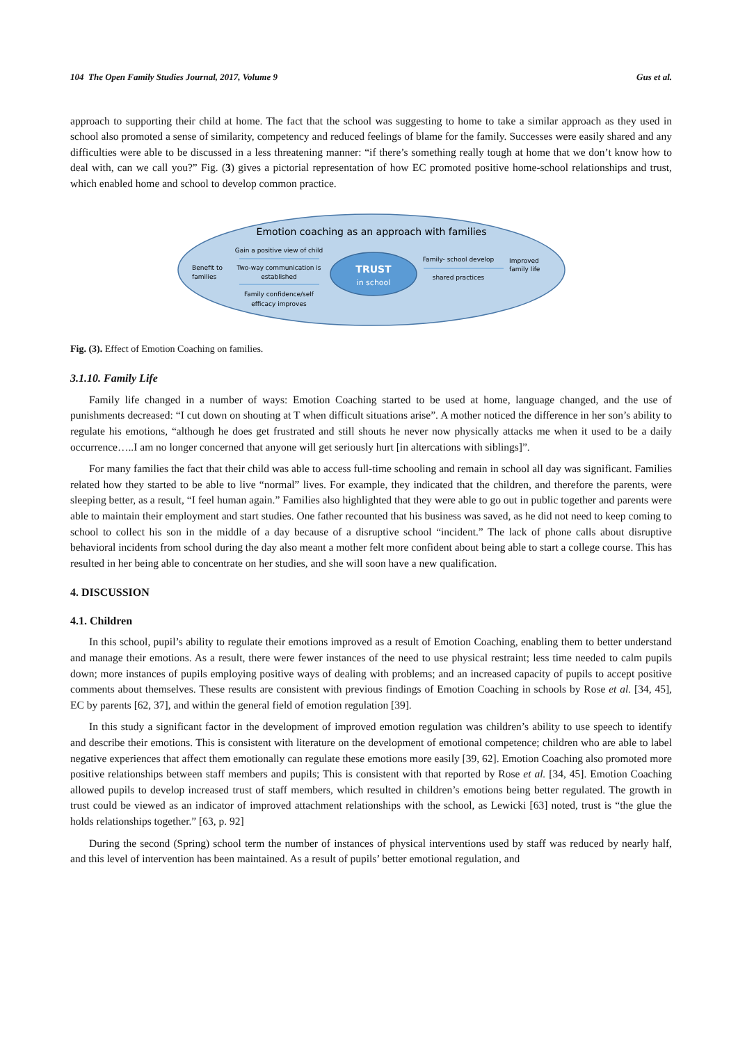104 The Open Family Studies Journal, 2017, Volume 9 Gus et al.
approach to supporting their child at home. The fact that the school was suggesting to home to take a similar approach as they used in school also promoted a sense of similarity, competency and reduced feelings of blame for the family. Successes were easily shared and any difficulties were able to be discussed in a less threatening manner: “if there’s something really tough at home that we don’t know how to deal with, can we call you?” Fig. (3) gives a pictorial representation of how EC promoted positive home-school relationships and trust, which enabled home and school to develop common practice.
Emotion coaching as an approach with families
Benefit to
families
Gain a positive view of child
Two-way communication is
established
Family confidence/self
efficacy improves
TRUST
in school
Family- school develop
shared practices
Improved
family life
Fig. (3). Effect of Emotion Coaching on families.
3.1.10. Family Life
Family life changed in a number of ways: Emotion Coaching started to be used at home, language changed, and the use of punishments decreased: “I cut down on shouting at T when difficult situations arise”. A mother noticed the difference in her son’s ability to regulate his emotions, “although he does get frustrated and still shouts he never now physically attacks me when it used to be a daily occurrence…..I am no longer concerned that anyone will get seriously hurt [in altercations with siblings]”.
For many families the fact that their child was able to access full-time schooling and remain in school all day was significant. Families related how they started to be able to live “normal” lives. For example, they indicated that the children, and therefore the parents, were sleeping better, as a result, “I feel human again.” Families also highlighted that they were able to go out in public together and parents were able to maintain their employment and start studies. One father recounted that his business was saved, as he did not need to keep coming to school to collect his son in the middle of a day because of a disruptive school “incident.” The lack of phone calls about disruptive behavioral incidents from school during the day also meant a mother felt more confident about being able to start a college course. This has resulted in her being able to concentrate on her studies, and she will soon have a new qualification.
4. DISCUSSION
4.1. Children
In this school, pupil’s ability to regulate their emotions improved as a result of Emotion Coaching, enabling them to better understand and manage their emotions. As a result, there were fewer instances of the need to use physical restraint; less time needed to calm pupils down; more instances of pupils employing positive ways of dealing with problems; and an increased capacity of pupils to accept positive comments about themselves. These results are consistent with previous findings of Emotion Coaching in schools by Rose et al. [34, 45], EC by parents [62, 37], and within the general field of emotion regulation [39].
In this study a significant factor in the development of improved emotion regulation was children’s ability to use speech to identify and describe their emotions. This is consistent with literature on the development of emotional competence; children who are able to label negative experiences that affect them emotionally can regulate these emotions more easily [39, 62]. Emotion Coaching also promoted more positive relationships between staff members and pupils; This is consistent with that reported by Rose et al. [34, 45]. Emotion Coaching allowed pupils to develop increased trust of staff members, which resulted in children’s emotions being better regulated. The growth in trust could be viewed as an indicator of improved attachment relationships with the school, as Lewicki [63] noted, trust is “the glue the holds relationships together.” [63, p. 92]
During the second (Spring) school term the number of instances of physical interventions used by staff was reduced by nearly half, and this level of intervention has been maintained. As a result of pupils’ better emotional regulation, and